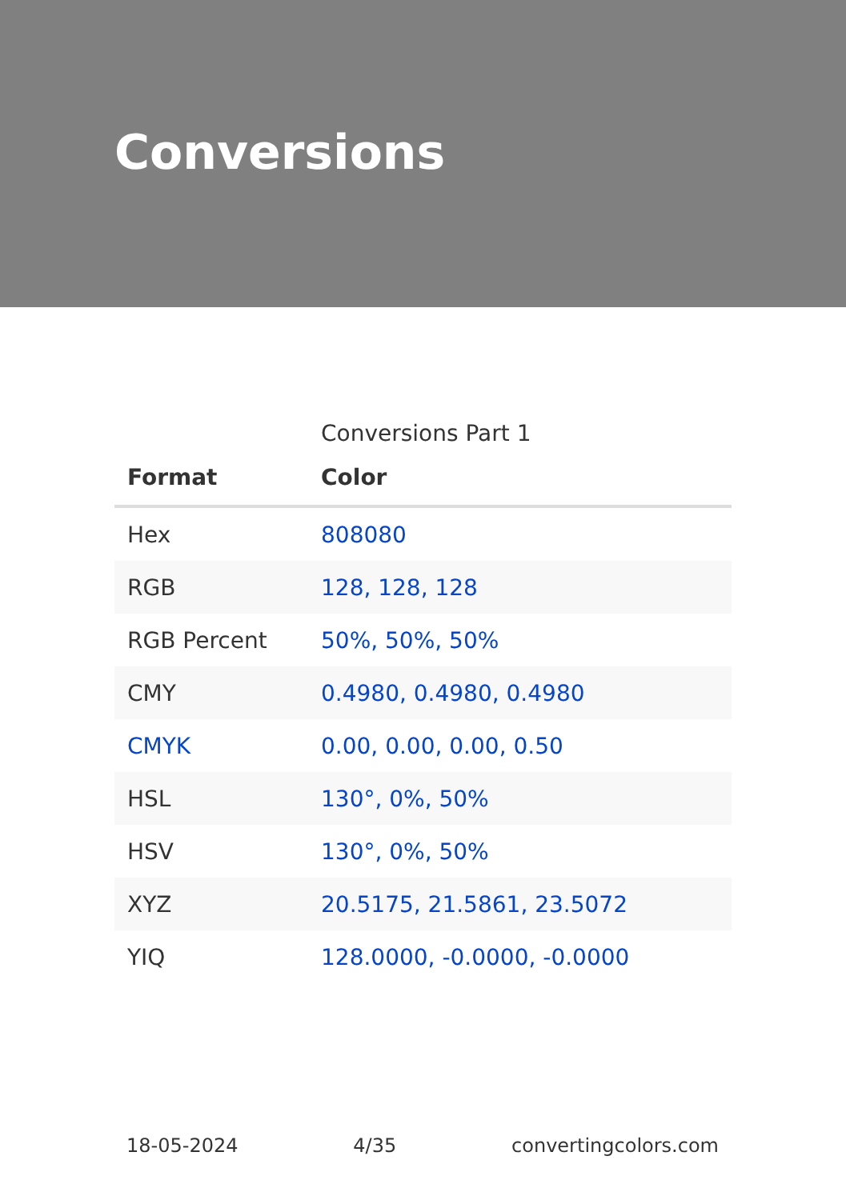Conversions
Conversions Part 1
| Format | Color |
| --- | --- |
| Hex | 808080 |
| RGB | 128, 128, 128 |
| RGB Percent | 50%, 50%, 50% |
| CMY | 0.4980, 0.4980, 0.4980 |
| CMYK | 0.00, 0.00, 0.00, 0.50 |
| HSL | 130°, 0%, 50% |
| HSV | 130°, 0%, 50% |
| XYZ | 20.5175, 21.5861, 23.5072 |
| YIQ | 128.0000, -0.0000, -0.0000 |
18-05-2024 4/35 convertingcolors.com